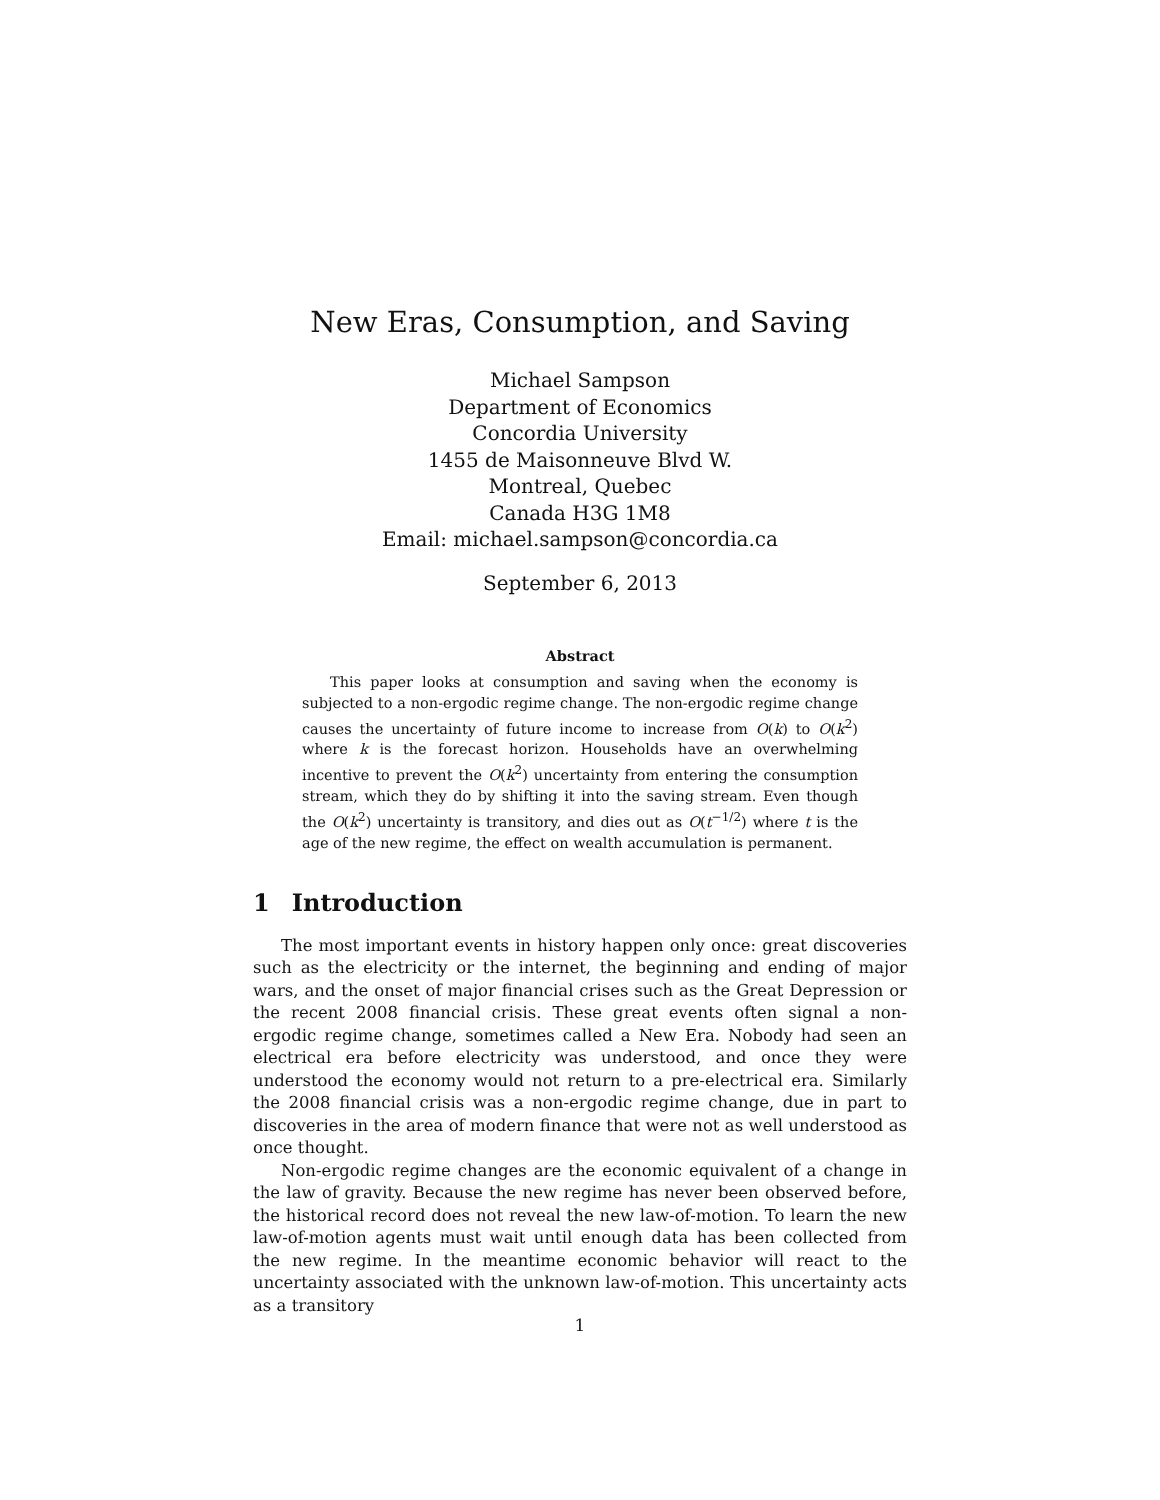New Eras, Consumption, and Saving
Michael Sampson
Department of Economics
Concordia University
1455 de Maisonneuve Blvd W.
Montreal, Quebec
Canada H3G 1M8
Email: michael.sampson@concordia.ca
September 6, 2013
Abstract
This paper looks at consumption and saving when the economy is subjected to a non-ergodic regime change. The non-ergodic regime change causes the uncertainty of future income to increase from O(k) to O(k<sup>2</sup>) where k is the forecast horizon. Households have an overwhelming incentive to prevent the O(k<sup>2</sup>) uncertainty from entering the consumption stream, which they do by shifting it into the saving stream. Even though the O(k<sup>2</sup>) uncertainty is transitory, and dies out as O(t<sup>−1/2</sup>) where t is the age of the new regime, the effect on wealth accumulation is permanent.
1 Introduction
The most important events in history happen only once: great discoveries such as the electricity or the internet, the beginning and ending of major wars, and the onset of major financial crises such as the Great Depression or the recent 2008 financial crisis. These great events often signal a non-ergodic regime change, sometimes called a New Era. Nobody had seen an electrical era before electricity was understood, and once they were understood the economy would not return to a pre-electrical era. Similarly the 2008 financial crisis was a non-ergodic regime change, due in part to discoveries in the area of modern finance that were not as well understood as once thought.
Non-ergodic regime changes are the economic equivalent of a change in the law of gravity. Because the new regime has never been observed before, the historical record does not reveal the new law-of-motion. To learn the new law-of-motion agents must wait until enough data has been collected from the new regime. In the meantime economic behavior will react to the uncertainty associated with the unknown law-of-motion. This uncertainty acts as a transitory
1